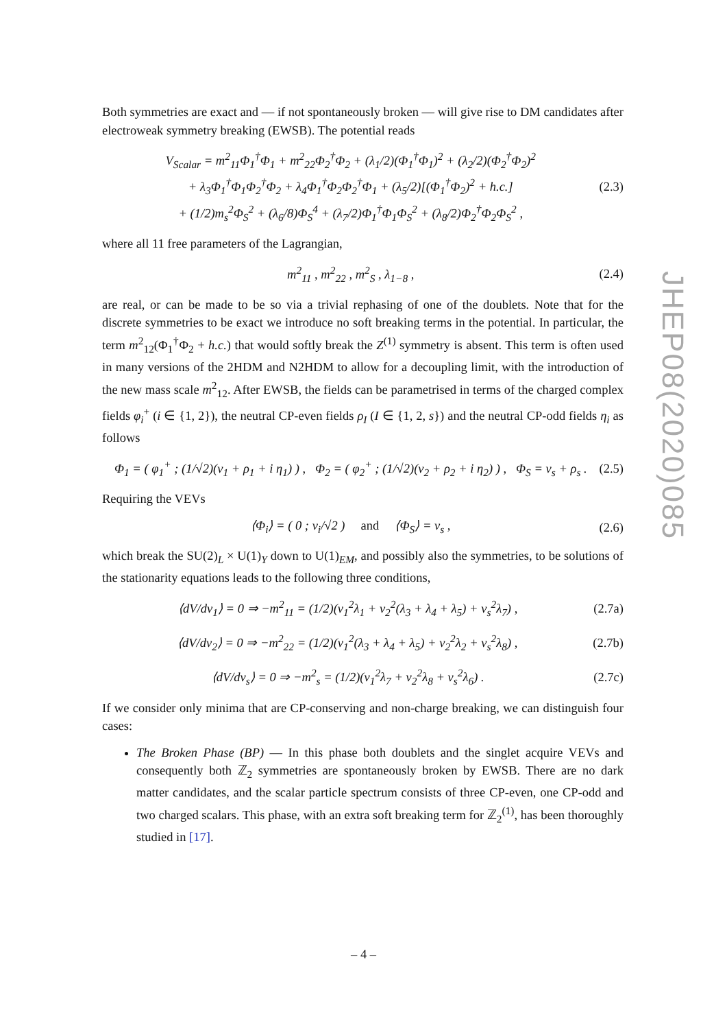Both symmetries are exact and — if not spontaneously broken — will give rise to DM candidates after electroweak symmetry breaking (EWSB). The potential reads
V<sub>Scalar</sub> = m<sup>2</sup><sub>11</sub>Φ<sub>1</sub><sup>†</sup>Φ<sub>1</sub> + m<sup>2</sup><sub>22</sub>Φ<sub>2</sub><sup>†</sup>Φ<sub>2</sub> + (λ<sub>1</sub>/2)(Φ<sub>1</sub><sup>†</sup>Φ<sub>1</sub>)<sup>2</sup> + (λ<sub>2</sub>/2)(Φ<sub>2</sub><sup>†</sup>Φ<sub>2</sub>)<sup>2</sup>
+ λ<sub>3</sub>Φ<sub>1</sub><sup>†</sup>Φ<sub>1</sub>Φ<sub>2</sub><sup>†</sup>Φ<sub>2</sub> + λ<sub>4</sub>Φ<sub>1</sub><sup>†</sup>Φ<sub>2</sub>Φ<sub>2</sub><sup>†</sup>Φ<sub>1</sub> + (λ<sub>5</sub>/2)[(Φ<sub>1</sub><sup>†</sup>Φ<sub>2</sub>)<sup>2</sup> + h.c.]
+ (1/2)m<sub>s</sub><sup>2</sup>Φ<sub>S</sub><sup>2</sup> + (λ<sub>6</sub>/8)Φ<sub>S</sub><sup>4</sup> + (λ<sub>7</sub>/2)Φ<sub>1</sub><sup>†</sup>Φ<sub>1</sub>Φ<sub>S</sub><sup>2</sup> + (λ<sub>8</sub>/2)Φ<sub>2</sub><sup>†</sup>Φ<sub>2</sub>Φ<sub>S</sub><sup>2</sup> ,
(2.3)
where all 11 free parameters of the Lagrangian,
m<sup>2</sup><sub>11</sub> , m<sup>2</sup><sub>22</sub> , m<sup>2</sup><sub>S</sub> , λ<sub>1−8</sub> , (2.4)
are real, or can be made to be so via a trivial rephasing of one of the doublets. Note that for the discrete symmetries to be exact we introduce no soft breaking terms in the potential. In particular, the term m<sup>2</sup><sub>12</sub>(Φ<sub>1</sub><sup>†</sup>Φ<sub>2</sub> + h.c.) that would softly break the Z<sup>(1)</sup> symmetry is absent. This term is often used in many versions of the 2HDM and N2HDM to allow for a decoupling limit, with the introduction of the new mass scale m<sup>2</sup><sub>12</sub>. After EWSB, the fields can be parametrised in terms of the charged complex fields φ<sub>i</sub><sup>+</sup> (i ∈ {1, 2}), the neutral CP-even fields ρ<sub>I</sub> (I ∈ {1, 2, s}) and the neutral CP-odd fields η<sub>i</sub> as follows
Φ<sub>1</sub> = ( φ<sub>1</sub><sup>+</sup> ; (1/√2)(v<sub>1</sub> + ρ<sub>1</sub> + i η<sub>1</sub>) ) , Φ<sub>2</sub> = ( φ<sub>2</sub><sup>+</sup> ; (1/√2)(v<sub>2</sub> + ρ<sub>2</sub> + i η<sub>2</sub>) ) , Φ<sub>S</sub> = v<sub>s</sub> + ρ<sub>s</sub> .
(2.5)
Requiring the VEVs
⟨Φ<sub>i</sub>⟩ = ( 0 ; v<sub>i</sub>/√2 ) and ⟨Φ<sub>S</sub>⟩ = v<sub>s</sub> ,
(2.6)
which break the SU(2)<sub>L</sub> × U(1)<sub>Y</sub> down to U(1)<sub>EM</sub>, and possibly also the symmetries, to be solutions of the stationarity equations leads to the following three conditions,
⟨dV/dv<sub>1</sub>⟩ = 0 ⇒ −m<sup>2</sup><sub>11</sub> = (1/2)(v<sub>1</sub><sup>2</sup>λ<sub>1</sub> + v<sub>2</sub><sup>2</sup>(λ<sub>3</sub> + λ<sub>4</sub> + λ<sub>5</sub>) + v<sub>s</sub><sup>2</sup>λ<sub>7</sub>) ,
(2.7a)
⟨dV/dv<sub>2</sub>⟩ = 0 ⇒ −m<sup>2</sup><sub>22</sub> = (1/2)(v<sub>1</sub><sup>2</sup>(λ<sub>3</sub> + λ<sub>4</sub> + λ<sub>5</sub>) + v<sub>2</sub><sup>2</sup>λ<sub>2</sub> + v<sub>s</sub><sup>2</sup>λ<sub>8</sub>) ,
(2.7b)
⟨dV/dv<sub>s</sub>⟩ = 0 ⇒ −m<sup>2</sup><sub>s</sub> = (1/2)(v<sub>1</sub><sup>2</sup>λ<sub>7</sub> + v<sub>2</sub><sup>2</sup>λ<sub>8</sub> + v<sub>s</sub><sup>2</sup>λ<sub>6</sub>) .
(2.7c)
If we consider only minima that are CP-conserving and non-charge breaking, we can distinguish four cases:
The Broken Phase (BP) — In this phase both doublets and the singlet acquire VEVs and consequently both ℤ<sub>2</sub> symmetries are spontaneously broken by EWSB. There are no dark matter candidates, and the scalar particle spectrum consists of three CP-even, one CP-odd and two charged scalars. This phase, with an extra soft breaking term for ℤ<sub>2</sub><sup>(1)</sup>, has been thoroughly studied in [17].
JHEP08(2020)085
– 4 –